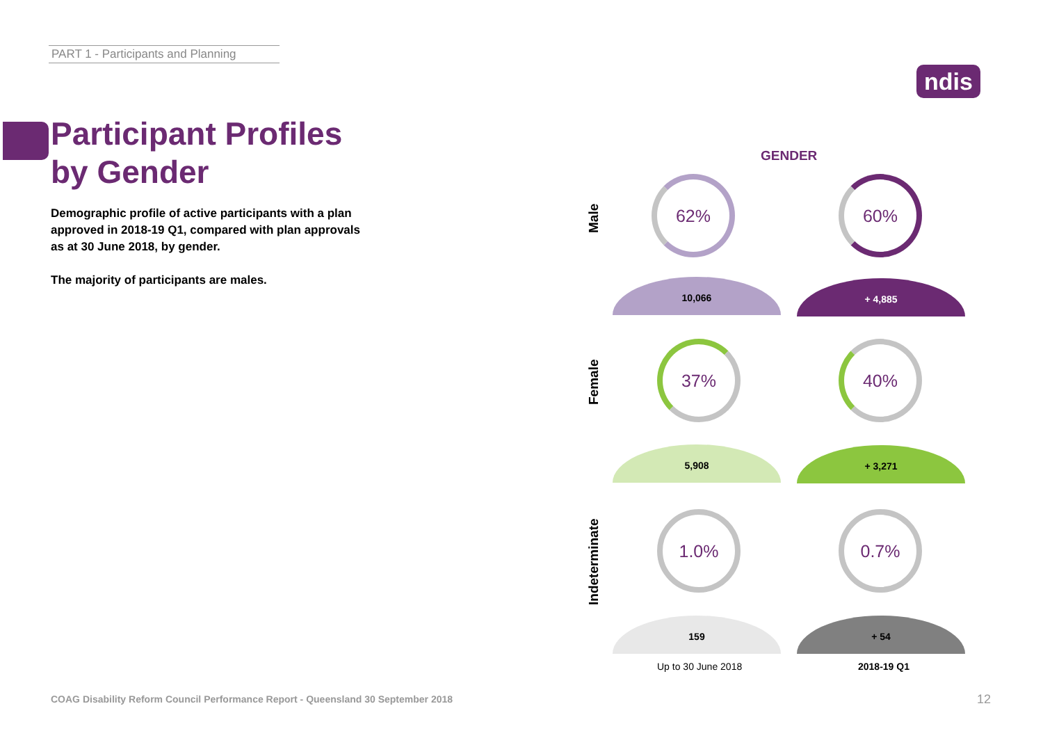PART 1 - Participants and Planning
ndis
Participant Profiles by Gender
Demographic profile of active participants with a plan approved in 2018-19 Q1, compared with plan approvals as at 30 June 2018, by gender.
The majority of participants are males.
GENDER
Male
62% 60%
10,066 + 4,885
Female
37% 40%
5,908 + 3,271
Indeterminate
1.0% 0.7%
159 + 54
Up to 30 June 2018 2018-19 Q1
COAG Disability Reform Council Performance Report - Queensland 30 September 2018
12